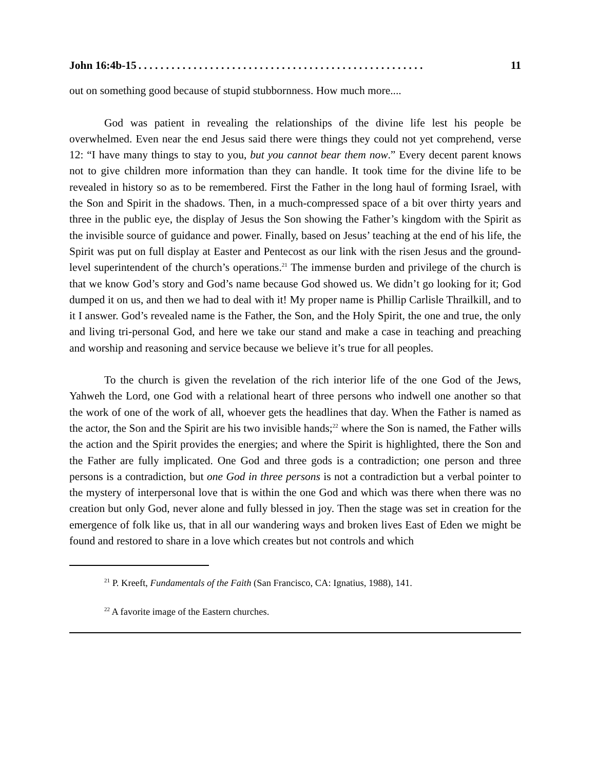John 16:4b-15. . . . . . . . . . . . . . . . . . . . . . . . . . . . . . . . . . . . . . . . . . . . . . . . . . . . 11
out on something good because of stupid stubbornness. How much more....
God was patient in revealing the relationships of the divine life lest his people be overwhelmed. Even near the end Jesus said there were things they could not yet comprehend, verse 12: “I have many things to stay to you, but you cannot bear them now.” Every decent parent knows not to give children more information than they can handle. It took time for the divine life to be revealed in history so as to be remembered. First the Father in the long haul of forming Israel, with the Son and Spirit in the shadows. Then, in a much-compressed space of a bit over thirty years and three in the public eye, the display of Jesus the Son showing the Father’s kingdom with the Spirit as the invisible source of guidance and power. Finally, based on Jesus’ teaching at the end of his life, the Spirit was put on full display at Easter and Pentecost as our link with the risen Jesus and the ground-level superintendent of the church’s operations.<sup>21</sup> The immense burden and privilege of the church is that we know God’s story and God’s name because God showed us. We didn’t go looking for it; God dumped it on us, and then we had to deal with it! My proper name is Phillip Carlisle Thrailkill, and to it I answer. God’s revealed name is the Father, the Son, and the Holy Spirit, the one and true, the only and living tri-personal God, and here we take our stand and make a case in teaching and preaching and worship and reasoning and service because we believe it’s true for all peoples.
To the church is given the revelation of the rich interior life of the one God of the Jews, Yahweh the Lord, one God with a relational heart of three persons who indwell one another so that the work of one of the work of all, whoever gets the headlines that day. When the Father is named as the actor, the Son and the Spirit are his two invisible hands;<sup>22</sup> where the Son is named, the Father wills the action and the Spirit provides the energies; and where the Spirit is highlighted, there the Son and the Father are fully implicated. One God and three gods is a contradiction; one person and three persons is a contradiction, but one God in three persons is not a contradiction but a verbal pointer to the mystery of interpersonal love that is within the one God and which was there when there was no creation but only God, never alone and fully blessed in joy. Then the stage was set in creation for the emergence of folk like us, that in all our wandering ways and broken lives East of Eden we might be found and restored to share in a love which creates but not controls and which
<sup>21</sup> P. Kreeft, Fundamentals of the Faith (San Francisco, CA: Ignatius, 1988), 141.
<sup>22</sup> A favorite image of the Eastern churches.